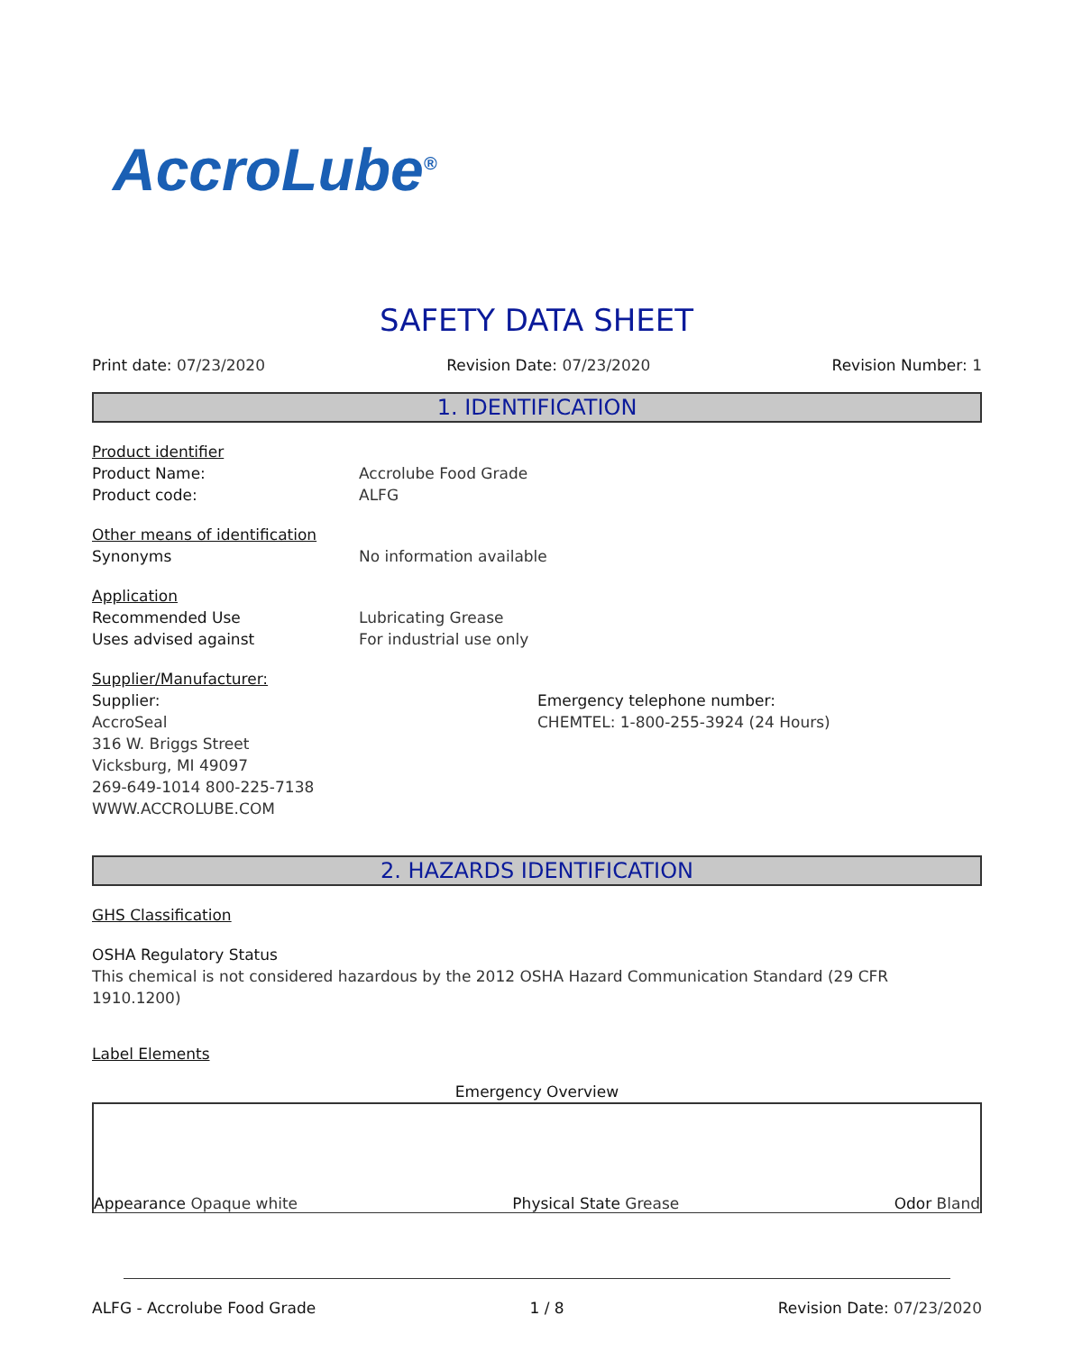AccroLube<sup>®</sup>
SAFETY DATA SHEET
Print date: 07/23/2020 Revision Date: 07/23/2020 Revision Number: 1
1. IDENTIFICATION
Product identifier
Product Name: Accrolube Food Grade
Product code: ALFG
Other means of identification
Synonyms No information available
Application
Recommended Use Lubricating Grease
Uses advised against For industrial use only
Supplier/Manufacturer:
Supplier:
AccroSeal
316 W. Briggs Street
Vicksburg, MI 49097
269-649-1014 800-225-7138
WWW.ACCROLUBE.COM
Emergency telephone number:
CHEMTEL: 1-800-255-3924 (24 Hours)
2. HAZARDS IDENTIFICATION
GHS Classification
OSHA Regulatory Status
This chemical is not considered hazardous by the 2012 OSHA Hazard Communication Standard (29 CFR 1910.1200)
Label Elements
Emergency Overview
Appearance Opaque white Physical State Grease Odor Bland
ALFG - Accrolube Food Grade 1 / 8 Revision Date: 07/23/2020